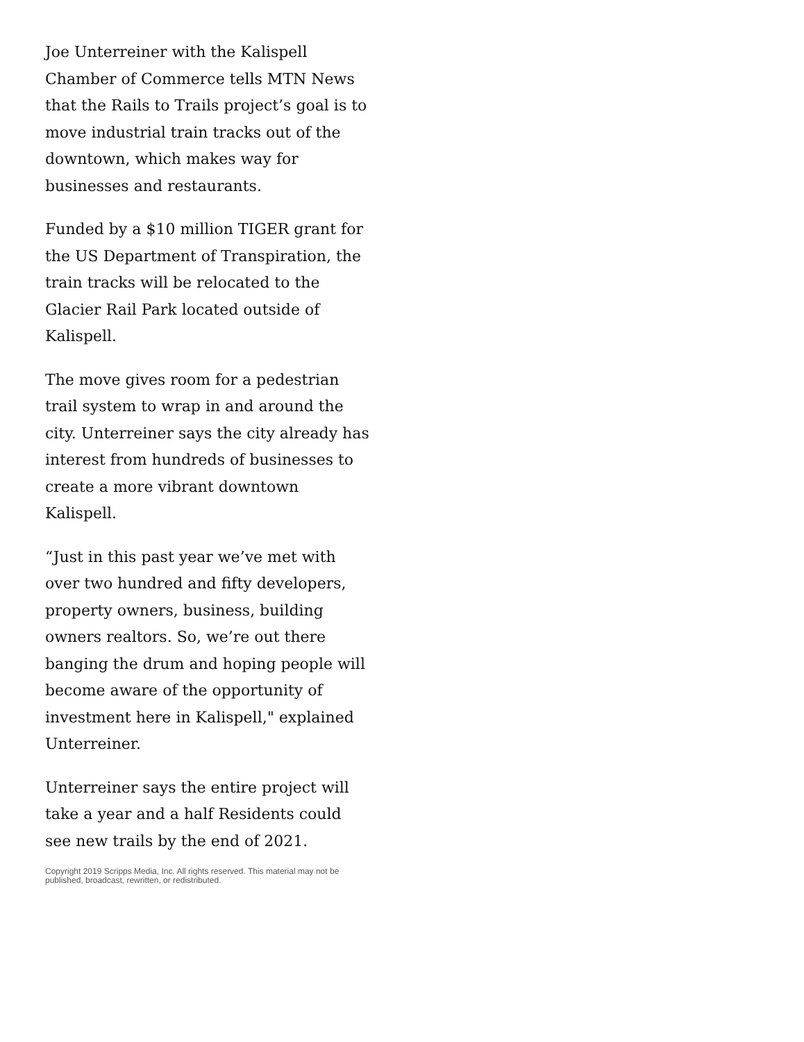Joe Unterreiner with the Kalispell Chamber of Commerce tells MTN News that the Rails to Trails project’s goal is to move industrial train tracks out of the downtown, which makes way for businesses and restaurants.
Funded by a $10 million TIGER grant for the US Department of Transpiration, the train tracks will be relocated to the Glacier Rail Park located outside of Kalispell.
The move gives room for a pedestrian trail system to wrap in and around the city. Unterreiner says the city already has interest from hundreds of businesses to create a more vibrant downtown Kalispell.
“Just in this past year we’ve met with over two hundred and fifty developers, property owners, business, building owners realtors. So, we’re out there banging the drum and hoping people will become aware of the opportunity of investment here in Kalispell," explained Unterreiner.
Unterreiner says the entire project will take a year and a half Residents could see new trails by the end of 2021.
Copyright 2019 Scripps Media, Inc. All rights reserved. This material may not be published, broadcast, rewritten, or redistributed.